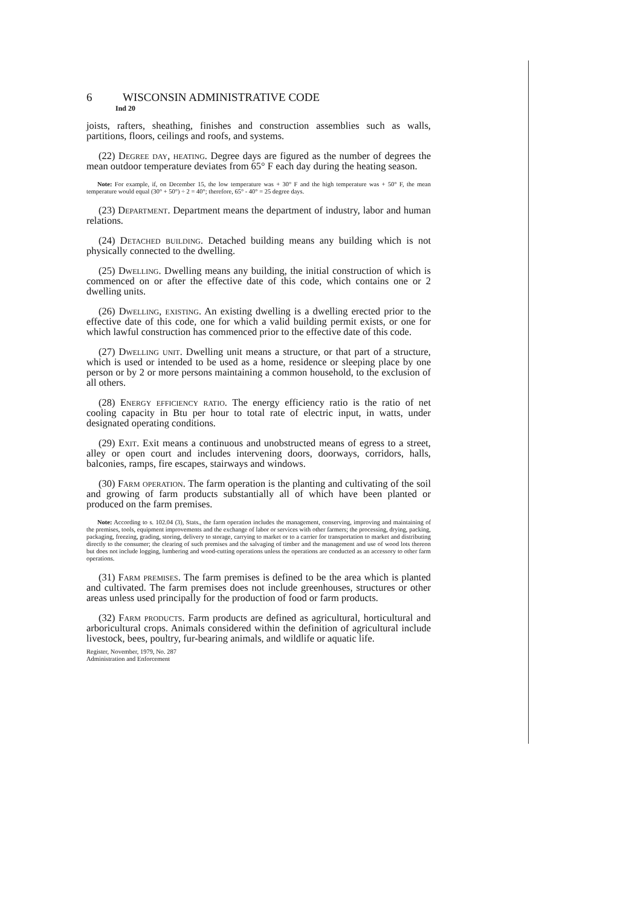6 WISCONSIN ADMINISTRATIVE CODE
Ind 20
joists, rafters, sheathing, finishes and construction assemblies such as walls, partitions, floors, ceilings and roofs, and systems.
(22) Degree day, heating. Degree days are figured as the number of degrees the mean outdoor temperature deviates from 65° F each day during the heating season.
Note: For example, if, on December 15, the low temperature was + 30° F and the high temperature was + 50° F, the mean temperature would equal (30° + 50°) ÷ 2 = 40°; therefore, 65° - 40° = 25 degree days.
(23) Department. Department means the department of industry, labor and human relations.
(24) Detached building. Detached building means any building which is not physically connected to the dwelling.
(25) Dwelling. Dwelling means any building, the initial construction of which is commenced on or after the effective date of this code, which contains one or 2 dwelling units.
(26) Dwelling, existing. An existing dwelling is a dwelling erected prior to the effective date of this code, one for which a valid building permit exists, or one for which lawful construction has commenced prior to the effective date of this code.
(27) Dwelling unit. Dwelling unit means a structure, or that part of a structure, which is used or intended to be used as a home, residence or sleeping place by one person or by 2 or more persons maintaining a common household, to the exclusion of all others.
(28) Energy efficiency ratio. The energy efficiency ratio is the ratio of net cooling capacity in Btu per hour to total rate of electric input, in watts, under designated operating conditions.
(29) Exit. Exit means a continuous and unobstructed means of egress to a street, alley or open court and includes intervening doors, doorways, corridors, halls, balconies, ramps, fire escapes, stairways and windows.
(30) Farm operation. The farm operation is the planting and cultivating of the soil and growing of farm products substantially all of which have been planted or produced on the farm premises.
Note: According to s. 102.04 (3), Stats., the farm operation includes the management, conserving, improving and maintaining of the premises, tools, equipment improvements and the exchange of labor or services with other farmers; the processing, drying, packing, packaging, freezing, grading, storing, delivery to storage, carrying to market or to a carrier for transportation to market and distributing directly to the consumer; the clearing of such premises and the salvaging of timber and the management and use of wood lots thereon but does not include logging, lumbering and wood-cutting operations unless the operations are conducted as an accessory to other farm operations.
(31) Farm premises. The farm premises is defined to be the area which is planted and cultivated. The farm premises does not include greenhouses, structures or other areas unless used principally for the production of food or farm products.
(32) Farm products. Farm products are defined as agricultural, horticultural and arboricultural crops. Animals considered within the definition of agricultural include livestock, bees, poultry, fur-bearing animals, and wildlife or aquatic life.
Register, November, 1979, No. 287
Administration and Enforcement